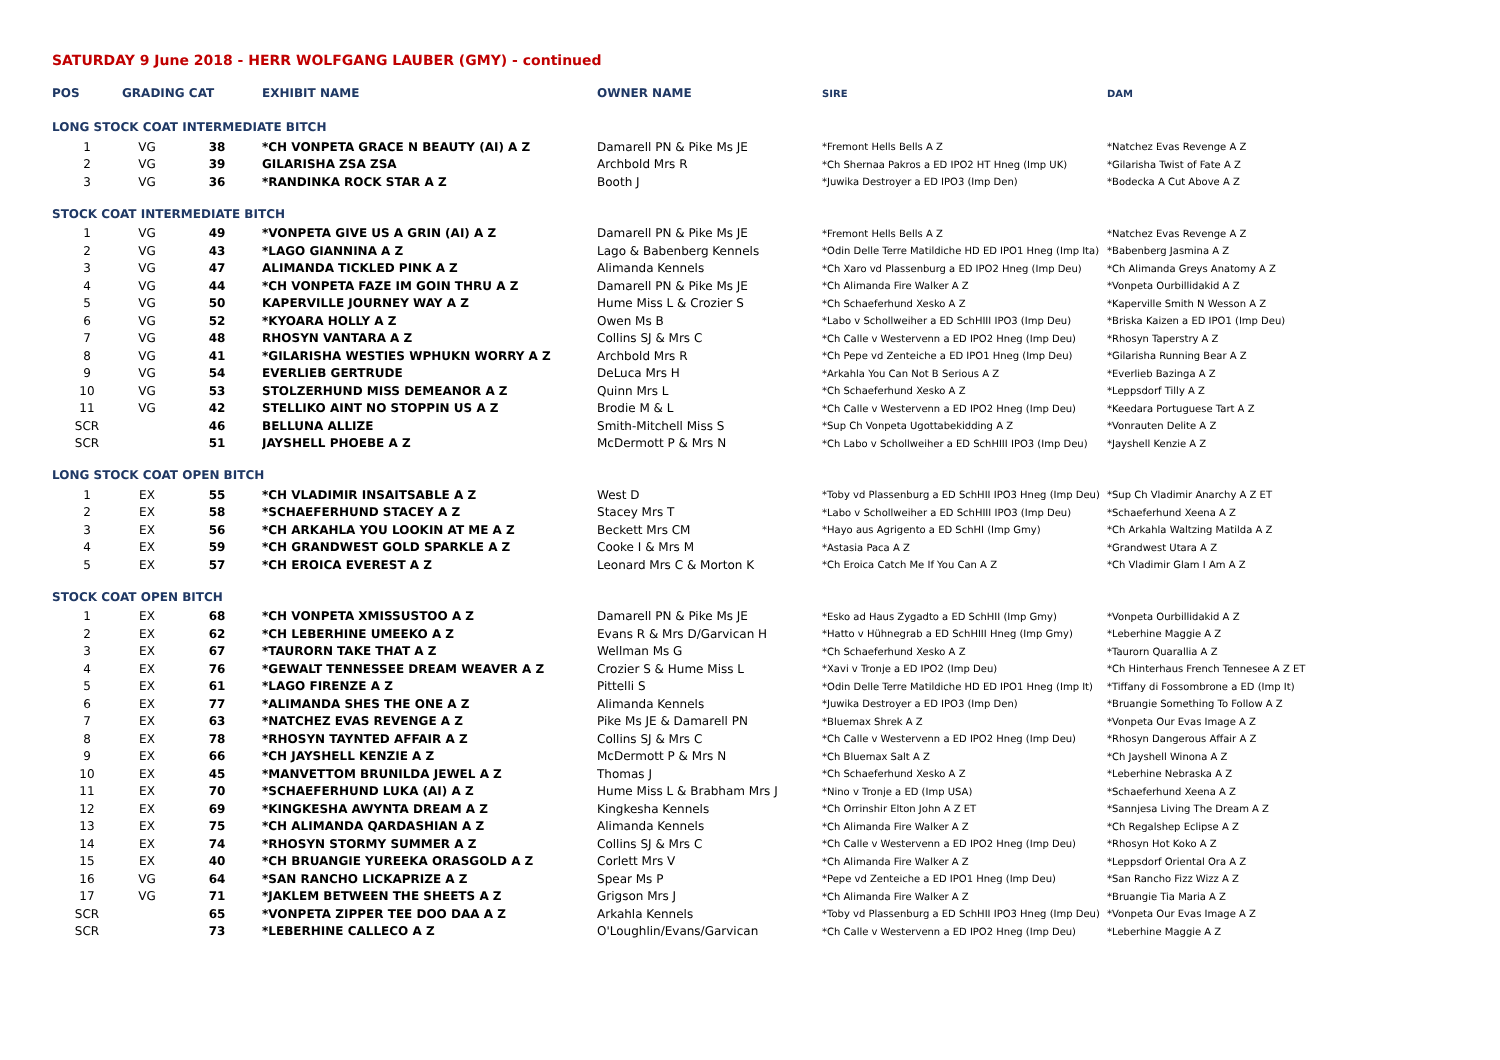SATURDAY 9 June 2018 - HERR WOLFGANG LAUBER (GMY) - continued
| POS | GRADING CAT | | EXHIBIT NAME | OWNER NAME | SIRE | DAM |
| --- | --- | --- | --- | --- | --- | --- |
| LONG STOCK COAT INTERMEDIATE BITCH | | | | | | |
| 1 | VG | 38 | *CH VONPETA GRACE N BEAUTY (AI) A Z | Damarell PN & Pike Ms JE | *Fremont Hells Bells A Z | *Natchez Evas Revenge A Z |
| 2 | VG | 39 | GILARISHA ZSA ZSA | Archbold Mrs R | *Ch Shernaa Pakros a ED IPO2 HT Hneg (Imp UK) | *Gilarisha Twist of Fate A Z |
| 3 | VG | 36 | *RANDINKA ROCK STAR A Z | Booth J | *Juwika Destroyer a ED IPO3 (Imp Den) | *Bodecka A Cut Above A Z |
| STOCK COAT INTERMEDIATE BITCH | | | | | | |
| 1 | VG | 49 | *VONPETA GIVE US A GRIN (AI) A Z | Damarell PN & Pike Ms JE | *Fremont Hells Bells A Z | *Natchez Evas Revenge A Z |
| 2 | VG | 43 | *LAGO GIANNINA A Z | Lago & Babenberg Kennels | *Odin Delle Terre Matildiche HD ED IPO1 Hneg (Imp Ita) | *Babenberg Jasmina A Z |
| 3 | VG | 47 | ALIMANDA TICKLED PINK A Z | Alimanda Kennels | *Ch Xaro vd Plassenburg a ED IPO2 Hneg (Imp Deu) | *Ch Alimanda Greys Anatomy A Z |
| 4 | VG | 44 | *CH VONPETA FAZE IM GOIN THRU A Z | Damarell PN & Pike Ms JE | *Ch Alimanda Fire Walker A Z | *Vonpeta Ourbillidakid A Z |
| 5 | VG | 50 | KAPERVILLE JOURNEY WAY A Z | Hume Miss L & Crozier S | *Ch Schaeferhund Xesko A Z | *Kaperville Smith N Wesson A Z |
| 6 | VG | 52 | *KYOARA HOLLY A Z | Owen Ms B | *Labo v Schollweiher a ED SchHIII IPO3 (Imp Deu) | *Briska Kaizen a ED IPO1 (Imp Deu) |
| 7 | VG | 48 | RHOSYN VANTARA A Z | Collins SJ & Mrs C | *Ch Calle v Westervenn a ED IPO2 Hneg (Imp Deu) | *Rhosyn Taperstry A Z |
| 8 | VG | 41 | *GILARISHA WESTIES WPHUKN WORRY A Z | Archbold Mrs R | *Ch Pepe vd Zenteiche a ED IPO1 Hneg (Imp Deu) | *Gilarisha Running Bear A Z |
| 9 | VG | 54 | EVERLIEB GERTRUDE | DeLuca Mrs H | *Arkahla You Can Not B Serious A Z | *Everlieb Bazinga A Z |
| 10 | VG | 53 | STOLZERHUND MISS DEMEANOR A Z | Quinn Mrs L | *Ch Schaeferhund Xesko A Z | *Leppsdorf Tilly A Z |
| 11 | VG | 42 | STELLIKO AINT NO STOPPIN US A Z | Brodie M & L | *Ch Calle v Westervenn a ED IPO2 Hneg (Imp Deu) | *Keedara Portuguese Tart A Z |
| SCR | | 46 | BELLUNA ALLIZE | Smith-Mitchell Miss S | *Sup Ch Vonpeta Ugottabekidding A Z | *Vonrauten Delite A Z |
| SCR | | 51 | JAYSHELL PHOEBE A Z | McDermott P & Mrs N | *Ch Labo v Schollweiher a ED SchHIII IPO3 (Imp Deu) | *Jayshell Kenzie A Z |
| LONG STOCK COAT OPEN BITCH | | | | | | |
| 1 | EX | 55 | *CH VLADIMIR INSAITSABLE A Z | West D | *Toby vd Plassenburg a ED SchHII IPO3 Hneg (Imp Deu) | *Sup Ch Vladimir Anarchy A Z ET |
| 2 | EX | 58 | *SCHAEFERHUND STACEY A Z | Stacey Mrs T | *Labo v Schollweiher a ED SchHIII IPO3 (Imp Deu) | *Schaeferhund Xeena A Z |
| 3 | EX | 56 | *CH ARKAHLA YOU LOOKIN AT ME A Z | Beckett Mrs CM | *Hayo aus Agrigento a ED SchHI (Imp Gmy) | *Ch Arkahla Waltzing Matilda A Z |
| 4 | EX | 59 | *CH GRANDWEST GOLD SPARKLE A Z | Cooke I & Mrs M | *Astasia Paca A Z | *Grandwest Utara A Z |
| 5 | EX | 57 | *CH EROICA EVEREST A Z | Leonard Mrs C & Morton K | *Ch Eroica Catch Me If You Can A Z | *Ch Vladimir Glam I Am A Z |
| STOCK COAT OPEN BITCH | | | | | | |
| 1 | EX | 68 | *CH VONPETA XMISSUSTOO A Z | Damarell PN & Pike Ms JE | *Esko ad Haus Zygadto a ED SchHII (Imp Gmy) | *Vonpeta Ourbillidakid A Z |
| 2 | EX | 62 | *CH LEBERHINE UMEEKO A Z | Evans R & Mrs D/Garvican H | *Hatto v Hühnegrab a ED SchHIII Hneg (Imp Gmy) | *Leberhine Maggie A Z |
| 3 | EX | 67 | *TAURORN TAKE THAT A Z | Wellman Ms G | *Ch Schaeferhund Xesko A Z | *Taurorn Quarallia A Z |
| 4 | EX | 76 | *GEWALT TENNESSEE DREAM WEAVER A Z | Crozier S & Hume Miss L | *Xavi v Tronje a ED IPO2 (Imp Deu) | *Ch Hinterhaus French Tennesee A Z ET |
| 5 | EX | 61 | *LAGO FIRENZE A Z | Pittelli S | *Odin Delle Terre Matildiche HD ED IPO1 Hneg (Imp It) | *Tiffany di Fossombrone a ED (Imp It) |
| 6 | EX | 77 | *ALIMANDA SHES THE ONE A Z | Alimanda Kennels | *Juwika Destroyer a ED IPO3 (Imp Den) | *Bruangie Something To Follow A Z |
| 7 | EX | 63 | *NATCHEZ EVAS REVENGE A Z | Pike Ms JE & Damarell PN | *Bluemax Shrek A Z | *Vonpeta Our Evas Image A Z |
| 8 | EX | 78 | *RHOSYN TAYNTED AFFAIR A Z | Collins SJ & Mrs C | *Ch Calle v Westervenn a ED IPO2 Hneg (Imp Deu) | *Rhosyn Dangerous Affair A Z |
| 9 | EX | 66 | *CH JAYSHELL KENZIE A Z | McDermott P & Mrs N | *Ch Bluemax Salt A Z | *Ch Jayshell Winona A Z |
| 10 | EX | 45 | *MANVETTOM BRUNILDA JEWEL A Z | Thomas J | *Ch Schaeferhund Xesko A Z | *Leberhine Nebraska A Z |
| 11 | EX | 70 | *SCHAEFERHUND LUKA (AI) A Z | Hume Miss L & Brabham Mrs J | *Nino v Tronje a ED (Imp USA) | *Schaeferhund Xeena A Z |
| 12 | EX | 69 | *KINGKESHA AWYNTA DREAM A Z | Kingkesha Kennels | *Ch Orrinshir Elton John A Z ET | *Sannjesa Living The Dream A Z |
| 13 | EX | 75 | *CH ALIMANDA QARDASHIAN A Z | Alimanda Kennels | *Ch Alimanda Fire Walker A Z | *Ch Regalshep Eclipse A Z |
| 14 | EX | 74 | *RHOSYN STORMY SUMMER A Z | Collins SJ & Mrs C | *Ch Calle v Westervenn a ED IPO2 Hneg (Imp Deu) | *Rhosyn Hot Koko A Z |
| 15 | EX | 40 | *CH BRUANGIE YUREEKA ORASGOLD A Z | Corlett Mrs V | *Ch Alimanda Fire Walker A Z | *Leppsdorf Oriental Ora A Z |
| 16 | VG | 64 | *SAN RANCHO LICKAPRIZE A Z | Spear Ms P | *Pepe vd Zenteiche a ED IPO1 Hneg (Imp Deu) | *San Rancho Fizz Wizz A Z |
| 17 | VG | 71 | *JAKLEM BETWEEN THE SHEETS A Z | Grigson Mrs J | *Ch Alimanda Fire Walker A Z | *Bruangie Tia Maria A Z |
| SCR | | 65 | *VONPETA ZIPPER TEE DOO DAA A Z | Arkahla Kennels | *Toby vd Plassenburg a ED SchHII IPO3 Hneg (Imp Deu) | *Vonpeta Our Evas Image A Z |
| SCR | | 73 | *LEBERHINE CALLECO A Z | O'Loughlin/Evans/Garvican | *Ch Calle v Westervenn a ED IPO2 Hneg (Imp Deu) | *Leberhine Maggie A Z |